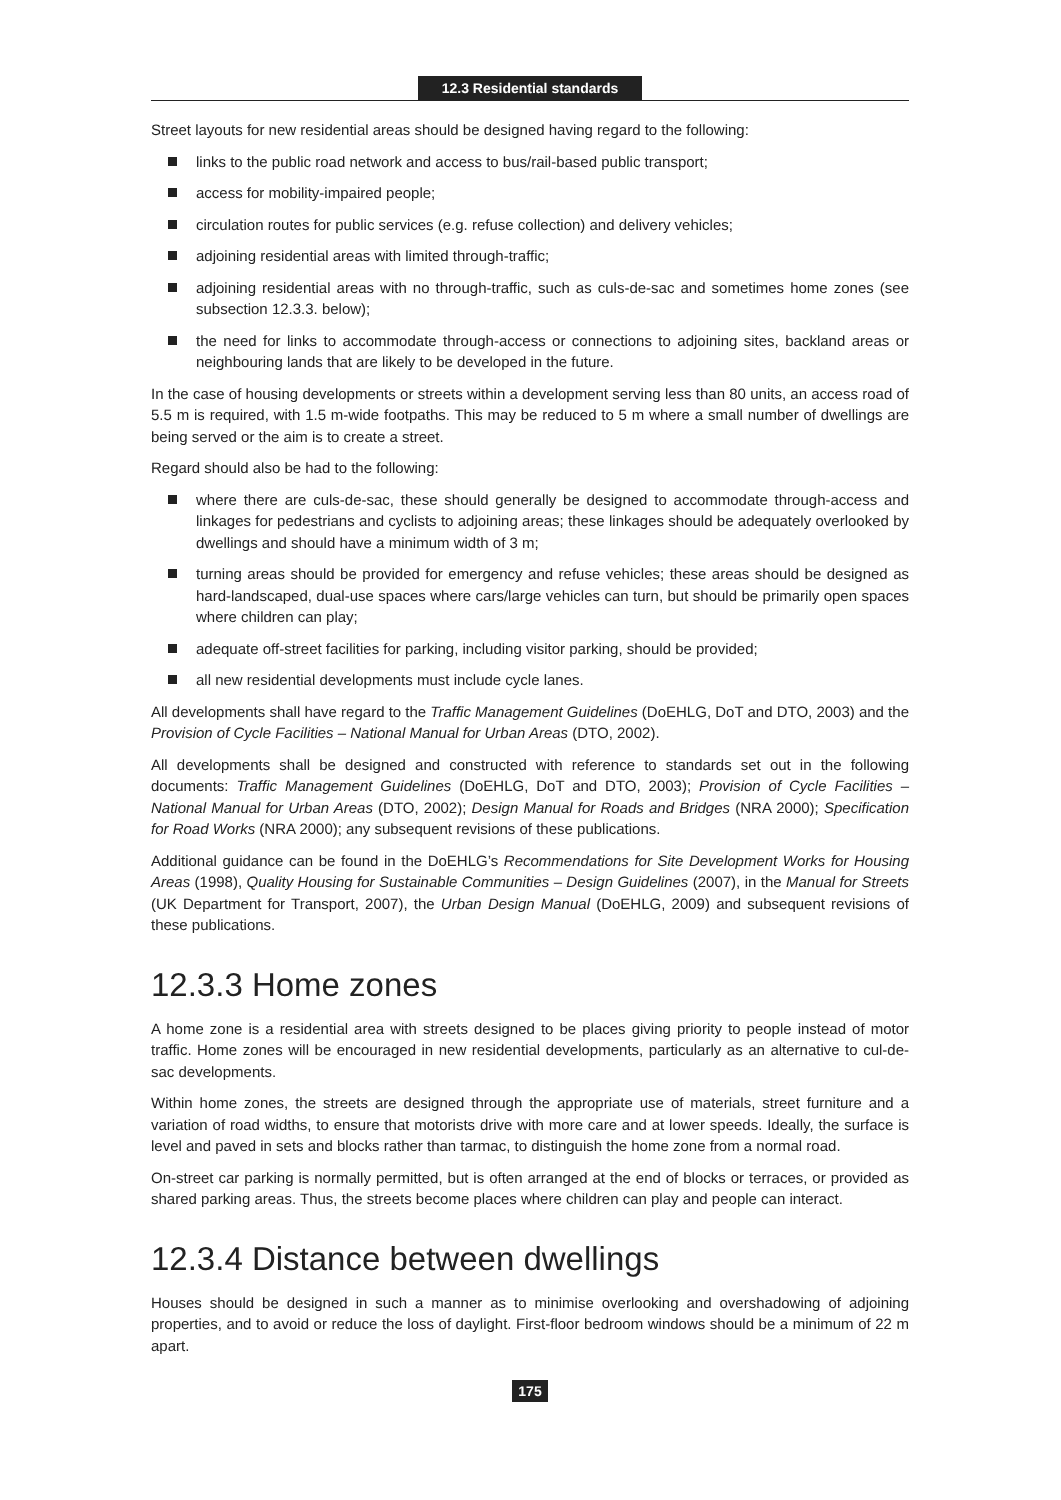12.3 Residential standards
Street layouts for new residential areas should be designed having regard to the following:
links to the public road network and access to bus/rail-based public transport;
access for mobility-impaired people;
circulation routes for public services (e.g. refuse collection) and delivery vehicles;
adjoining residential areas with limited through-traffic;
adjoining residential areas with no through-traffic, such as culs-de-sac and sometimes home zones (see subsection 12.3.3. below);
the need for links to accommodate through-access or connections to adjoining sites, backland areas or neighbouring lands that are likely to be developed in the future.
In the case of housing developments or streets within a development serving less than 80 units, an access road of 5.5 m is required, with 1.5 m-wide footpaths. This may be reduced to 5 m where a small number of dwellings are being served or the aim is to create a street.
Regard should also be had to the following:
where there are culs-de-sac, these should generally be designed to accommodate through-access and linkages for pedestrians and cyclists to adjoining areas; these linkages should be adequately overlooked by dwellings and should have a minimum width of 3 m;
turning areas should be provided for emergency and refuse vehicles; these areas should be designed as hard-landscaped, dual-use spaces where cars/large vehicles can turn, but should be primarily open spaces where children can play;
adequate off-street facilities for parking, including visitor parking, should be provided;
all new residential developments must include cycle lanes.
All developments shall have regard to the Traffic Management Guidelines (DoEHLG, DoT and DTO, 2003) and the Provision of Cycle Facilities – National Manual for Urban Areas (DTO, 2002).
All developments shall be designed and constructed with reference to standards set out in the following documents: Traffic Management Guidelines (DoEHLG, DoT and DTO, 2003); Provision of Cycle Facilities – National Manual for Urban Areas (DTO, 2002); Design Manual for Roads and Bridges (NRA 2000); Specification for Road Works (NRA 2000); any subsequent revisions of these publications.
Additional guidance can be found in the DoEHLG’s Recommendations for Site Development Works for Housing Areas (1998), Quality Housing for Sustainable Communities – Design Guidelines (2007), in the Manual for Streets (UK Department for Transport, 2007), the Urban Design Manual (DoEHLG, 2009) and subsequent revisions of these publications.
12.3.3 Home zones
A home zone is a residential area with streets designed to be places giving priority to people instead of motor traffic. Home zones will be encouraged in new residential developments, particularly as an alternative to cul-de-sac developments.
Within home zones, the streets are designed through the appropriate use of materials, street furniture and a variation of road widths, to ensure that motorists drive with more care and at lower speeds. Ideally, the surface is level and paved in sets and blocks rather than tarmac, to distinguish the home zone from a normal road.
On-street car parking is normally permitted, but is often arranged at the end of blocks or terraces, or provided as shared parking areas. Thus, the streets become places where children can play and people can interact.
12.3.4 Distance between dwellings
Houses should be designed in such a manner as to minimise overlooking and overshadowing of adjoining properties, and to avoid or reduce the loss of daylight. First-floor bedroom windows should be a minimum of 22 m apart.
175